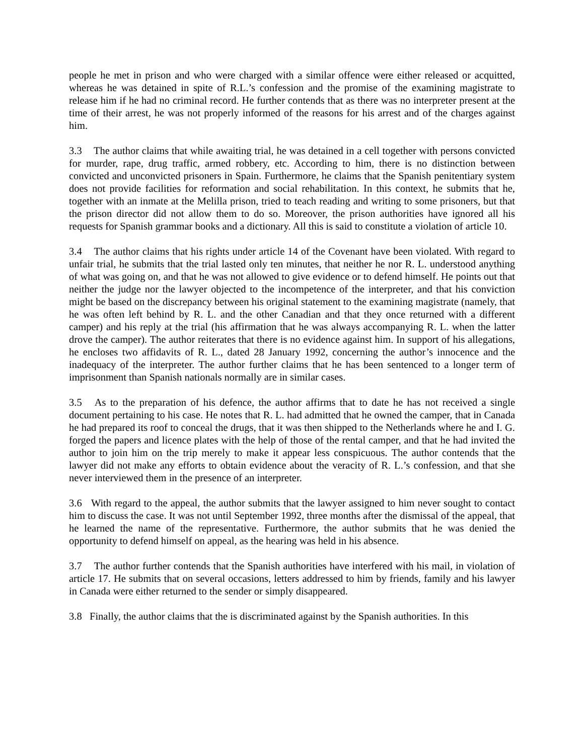people he met in prison and who were charged with a similar offence were either released or acquitted, whereas he was detained in spite of R.L.’s confession and the promise of the examining magistrate to release him if he had no criminal record. He further contends that as there was no interpreter present at the time of their arrest, he was not properly informed of the reasons for his arrest and of the charges against him.
3.3 The author claims that while awaiting trial, he was detained in a cell together with persons convicted for murder, rape, drug traffic, armed robbery, etc. According to him, there is no distinction between convicted and unconvicted prisoners in Spain. Furthermore, he claims that the Spanish penitentiary system does not provide facilities for reformation and social rehabilitation. In this context, he submits that he, together with an inmate at the Melilla prison, tried to teach reading and writing to some prisoners, but that the prison director did not allow them to do so. Moreover, the prison authorities have ignored all his requests for Spanish grammar books and a dictionary. All this is said to constitute a violation of article 10.
3.4 The author claims that his rights under article 14 of the Covenant have been violated. With regard to unfair trial, he submits that the trial lasted only ten minutes, that neither he nor R. L. understood anything of what was going on, and that he was not allowed to give evidence or to defend himself. He points out that neither the judge nor the lawyer objected to the incompetence of the interpreter, and that his conviction might be based on the discrepancy between his original statement to the examining magistrate (namely, that he was often left behind by R. L. and the other Canadian and that they once returned with a different camper) and his reply at the trial (his affirmation that he was always accompanying R. L. when the latter drove the camper). The author reiterates that there is no evidence against him. In support of his allegations, he encloses two affidavits of R. L., dated 28 January 1992, concerning the author’s innocence and the inadequacy of the interpreter. The author further claims that he has been sentenced to a longer term of imprisonment than Spanish nationals normally are in similar cases.
3.5 As to the preparation of his defence, the author affirms that to date he has not received a single document pertaining to his case. He notes that R. L. had admitted that he owned the camper, that in Canada he had prepared its roof to conceal the drugs, that it was then shipped to the Netherlands where he and I. G. forged the papers and licence plates with the help of those of the rental camper, and that he had invited the author to join him on the trip merely to make it appear less conspicuous. The author contends that the lawyer did not make any efforts to obtain evidence about the veracity of R. L.’s confession, and that she never interviewed them in the presence of an interpreter.
3.6 With regard to the appeal, the author submits that the lawyer assigned to him never sought to contact him to discuss the case. It was not until September 1992, three months after the dismissal of the appeal, that he learned the name of the representative. Furthermore, the author submits that he was denied the opportunity to defend himself on appeal, as the hearing was held in his absence.
3.7 The author further contends that the Spanish authorities have interfered with his mail, in violation of article 17. He submits that on several occasions, letters addressed to him by friends, family and his lawyer in Canada were either returned to the sender or simply disappeared.
3.8 Finally, the author claims that the is discriminated against by the Spanish authorities. In this